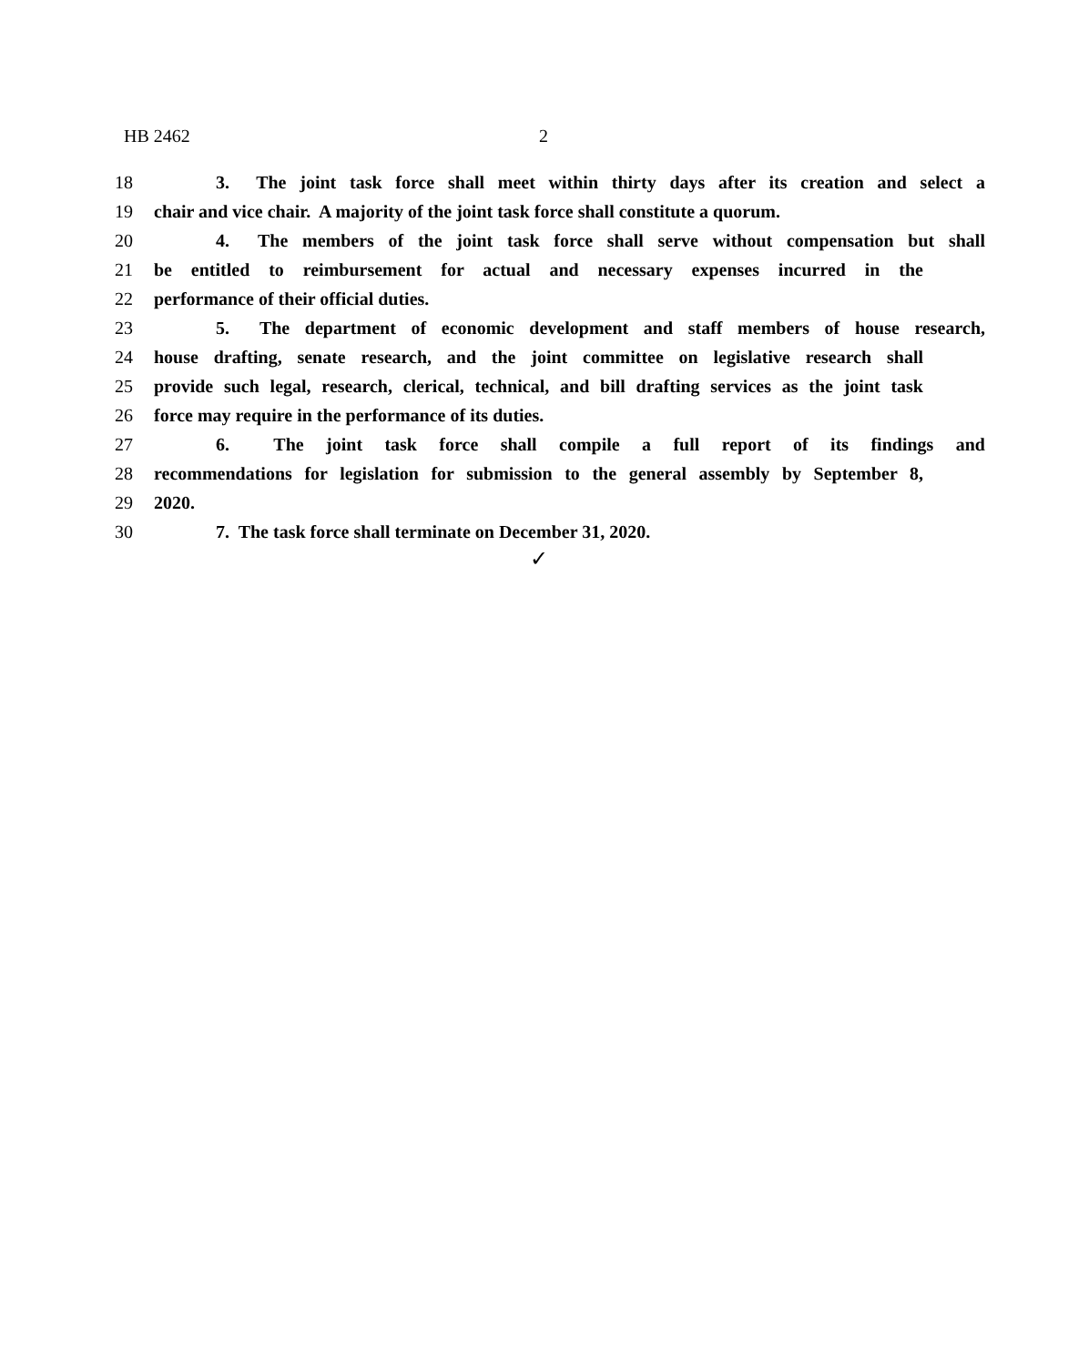HB 2462 2
18 3. The joint task force shall meet within thirty days after its creation and select a
19 chair and vice chair. A majority of the joint task force shall constitute a quorum.
20 4. The members of the joint task force shall serve without compensation but shall
21 be entitled to reimbursement for actual and necessary expenses incurred in the
22 performance of their official duties.
23 5. The department of economic development and staff members of house research,
24 house drafting, senate research, and the joint committee on legislative research shall
25 provide such legal, research, clerical, technical, and bill drafting services as the joint task
26 force may require in the performance of its duties.
27 6. The joint task force shall compile a full report of its findings and
28 recommendations for legislation for submission to the general assembly by September 8,
29 2020.
30 7. The task force shall terminate on December 31, 2020.
✓